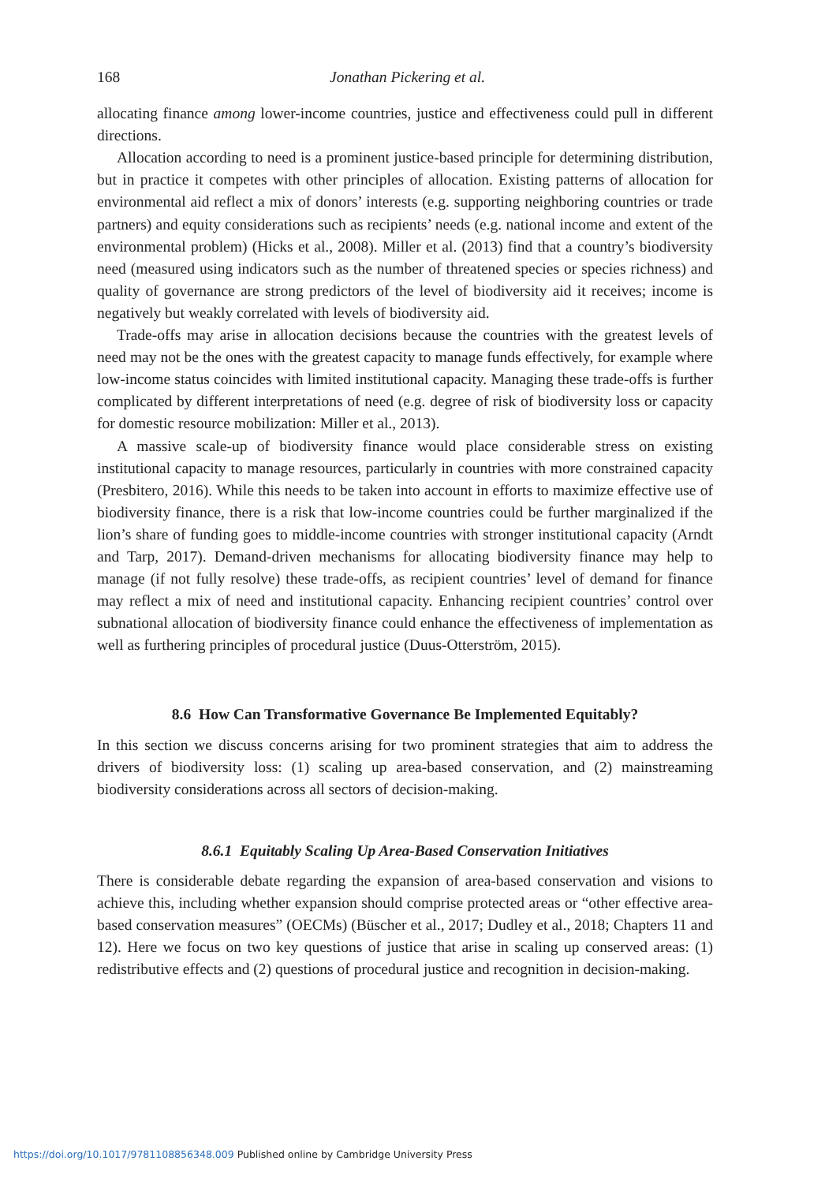168 Jonathan Pickering et al.
allocating finance among lower-income countries, justice and effectiveness could pull in different directions.
Allocation according to need is a prominent justice-based principle for determining distribution, but in practice it competes with other principles of allocation. Existing patterns of allocation for environmental aid reflect a mix of donors’ interests (e.g. supporting neighboring countries or trade partners) and equity considerations such as recipients’ needs (e.g. national income and extent of the environmental problem) (Hicks et al., 2008). Miller et al. (2013) find that a country’s biodiversity need (measured using indicators such as the number of threatened species or species richness) and quality of governance are strong predictors of the level of biodiversity aid it receives; income is negatively but weakly correlated with levels of biodiversity aid.
Trade-offs may arise in allocation decisions because the countries with the greatest levels of need may not be the ones with the greatest capacity to manage funds effectively, for example where low-income status coincides with limited institutional capacity. Managing these trade-offs is further complicated by different interpretations of need (e.g. degree of risk of biodiversity loss or capacity for domestic resource mobilization: Miller et al., 2013).
A massive scale-up of biodiversity finance would place considerable stress on existing institutional capacity to manage resources, particularly in countries with more constrained capacity (Presbitero, 2016). While this needs to be taken into account in efforts to maximize effective use of biodiversity finance, there is a risk that low-income countries could be further marginalized if the lion’s share of funding goes to middle-income countries with stronger institutional capacity (Arndt and Tarp, 2017). Demand-driven mechanisms for allocating biodiversity finance may help to manage (if not fully resolve) these trade-offs, as recipient countries’ level of demand for finance may reflect a mix of need and institutional capacity. Enhancing recipient countries’ control over subnational allocation of biodiversity finance could enhance the effectiveness of implementation as well as furthering principles of procedural justice (Duus-Otterström, 2015).
8.6 How Can Transformative Governance Be Implemented Equitably?
In this section we discuss concerns arising for two prominent strategies that aim to address the drivers of biodiversity loss: (1) scaling up area-based conservation, and (2) mainstreaming biodiversity considerations across all sectors of decision-making.
8.6.1 Equitably Scaling Up Area-Based Conservation Initiatives
There is considerable debate regarding the expansion of area-based conservation and visions to achieve this, including whether expansion should comprise protected areas or “other effective area-based conservation measures” (OECMs) (Büscher et al., 2017; Dudley et al., 2018; Chapters 11 and 12). Here we focus on two key questions of justice that arise in scaling up conserved areas: (1) redistributive effects and (2) questions of procedural justice and recognition in decision-making.
https://doi.org/10.1017/9781108856348.009 Published online by Cambridge University Press